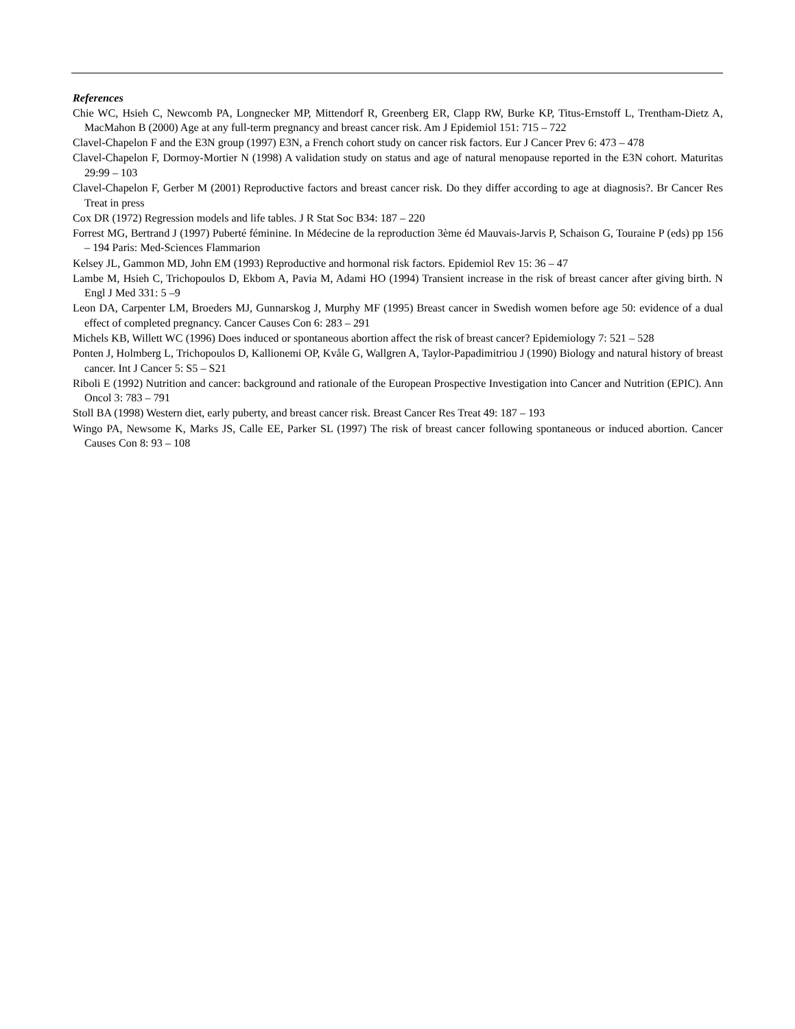References
Chie WC, Hsieh C, Newcomb PA, Longnecker MP, Mittendorf R, Greenberg ER, Clapp RW, Burke KP, Titus-Ernstoff L, Trentham-Dietz A, MacMahon B (2000) Age at any full-term pregnancy and breast cancer risk. Am J Epidemiol 151: 715 – 722
Clavel-Chapelon F and the E3N group (1997) E3N, a French cohort study on cancer risk factors. Eur J Cancer Prev 6: 473 – 478
Clavel-Chapelon F, Dormoy-Mortier N (1998) A validation study on status and age of natural menopause reported in the E3N cohort. Maturitas 29:99 – 103
Clavel-Chapelon F, Gerber M (2001) Reproductive factors and breast cancer risk. Do they differ according to age at diagnosis?. Br Cancer Res Treat in press
Cox DR (1972) Regression models and life tables. J R Stat Soc B34: 187 – 220
Forrest MG, Bertrand J (1997) Puberté féminine. In Médecine de la reproduction 3ème éd Mauvais-Jarvis P, Schaison G, Touraine P (eds) pp 156 – 194 Paris: Med-Sciences Flammarion
Kelsey JL, Gammon MD, John EM (1993) Reproductive and hormonal risk factors. Epidemiol Rev 15: 36 – 47
Lambe M, Hsieh C, Trichopoulos D, Ekbom A, Pavia M, Adami HO (1994) Transient increase in the risk of breast cancer after giving birth. N Engl J Med 331: 5 –9
Leon DA, Carpenter LM, Broeders MJ, Gunnarskog J, Murphy MF (1995) Breast cancer in Swedish women before age 50: evidence of a dual effect of completed pregnancy. Cancer Causes Con 6: 283 – 291
Michels KB, Willett WC (1996) Does induced or spontaneous abortion affect the risk of breast cancer? Epidemiology 7: 521 – 528
Ponten J, Holmberg L, Trichopoulos D, Kallionemi OP, Kvåle G, Wallgren A, Taylor-Papadimitriou J (1990) Biology and natural history of breast cancer. Int J Cancer 5: S5 – S21
Riboli E (1992) Nutrition and cancer: background and rationale of the European Prospective Investigation into Cancer and Nutrition (EPIC). Ann Oncol 3: 783 – 791
Stoll BA (1998) Western diet, early puberty, and breast cancer risk. Breast Cancer Res Treat 49: 187 – 193
Wingo PA, Newsome K, Marks JS, Calle EE, Parker SL (1997) The risk of breast cancer following spontaneous or induced abortion. Cancer Causes Con 8: 93 – 108